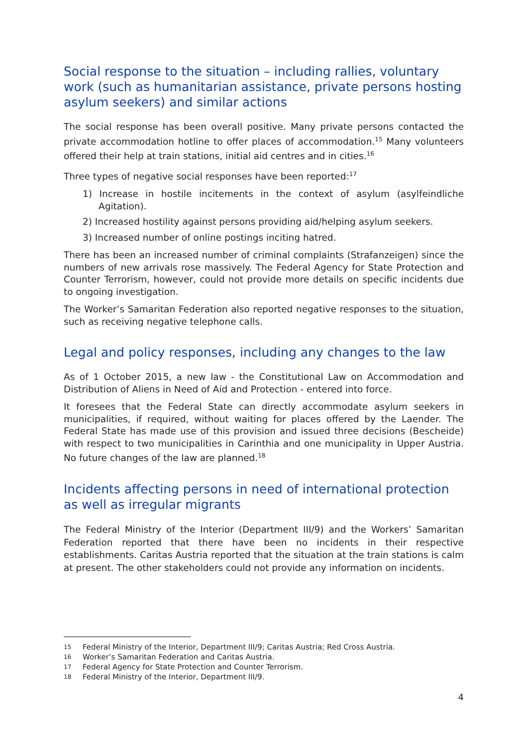Social response to the situation – including rallies, voluntary work (such as humanitarian assistance, private persons hosting asylum seekers) and similar actions
The social response has been overall positive. Many private persons contacted the private accommodation hotline to offer places of accommodation.<sup>15</sup> Many volunteers offered their help at train stations, initial aid centres and in cities.<sup>16</sup>
Three types of negative social responses have been reported:<sup>17</sup>
1) Increase in hostile incitements in the context of asylum (asylfeindliche Agitation).
2) Increased hostility against persons providing aid/helping asylum seekers.
3) Increased number of online postings inciting hatred.
There has been an increased number of criminal complaints (Strafanzeigen) since the numbers of new arrivals rose massively. The Federal Agency for State Protection and Counter Terrorism, however, could not provide more details on specific incidents due to ongoing investigation.
The Worker’s Samaritan Federation also reported negative responses to the situation, such as receiving negative telephone calls.
Legal and policy responses, including any changes to the law
As of 1 October 2015, a new law - the Constitutional Law on Accommodation and Distribution of Aliens in Need of Aid and Protection - entered into force.
It foresees that the Federal State can directly accommodate asylum seekers in municipalities, if required, without waiting for places offered by the Laender. The Federal State has made use of this provision and issued three decisions (Bescheide) with respect to two municipalities in Carinthia and one municipality in Upper Austria. No future changes of the law are planned.<sup>18</sup>
Incidents affecting persons in need of international protection as well as irregular migrants
The Federal Ministry of the Interior (Department III/9) and the Workers’ Samaritan Federation reported that there have been no incidents in their respective establishments. Caritas Austria reported that the situation at the train stations is calm at present. The other stakeholders could not provide any information on incidents.
15 Federal Ministry of the Interior, Department III/9; Caritas Austria; Red Cross Austria.
16 Worker’s Samaritan Federation and Caritas Austria.
17 Federal Agency for State Protection and Counter Terrorism.
18 Federal Ministry of the Interior, Department III/9.
4